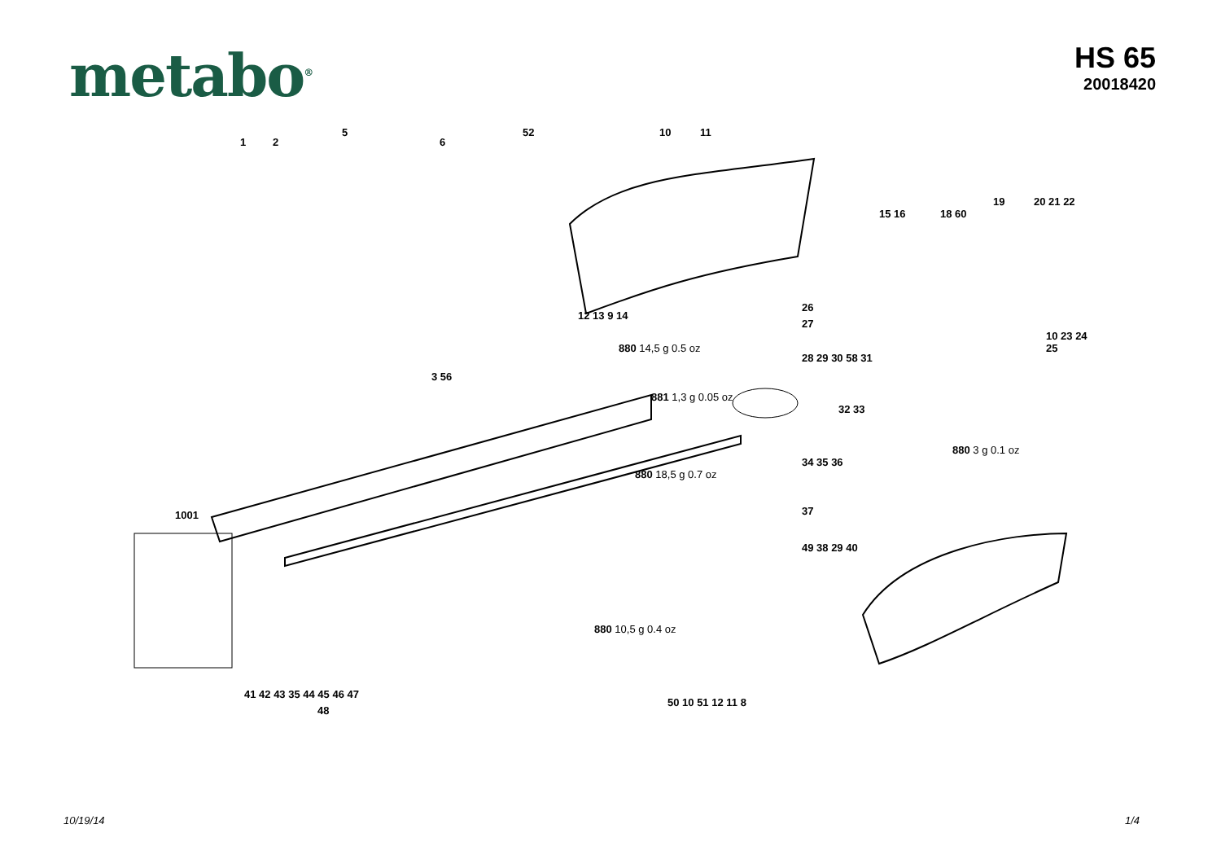metabo<sup>®</sup>
HS 65
20018420
5
1 2 6
52 10 11
15 16 18 60
19 20 21 22
12 13 9 14
26
27
3 56
10 23 24 25
880 14,5 g 0.5 oz
28 29 30 58 31
32 33
881 1,3 g 0.05 oz
34 35 36
880 3 g 0.1 oz
880 18,5 g 0.7 oz
37 1001
49 38 29 40
880 10,5 g 0.4 oz
41 42 43 35 44 45 46 47
48
50 10 51 12 11 8
10/19/14 1/4